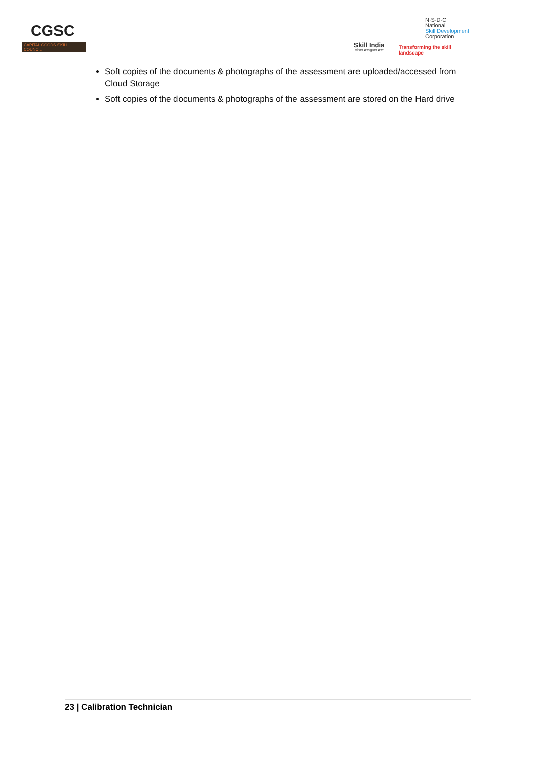CGSC
CAPITAL GOODS SKILL COUNCIL
Skill India
कौशल भारत-कुशल भारत
N·S·D·C
National
Skill Development
Corporation
Transforming the skill landscape
Soft copies of the documents & photographs of the assessment are uploaded/accessed from Cloud Storage
Soft copies of the documents & photographs of the assessment are stored on the Hard drive
23 | Calibration Technician